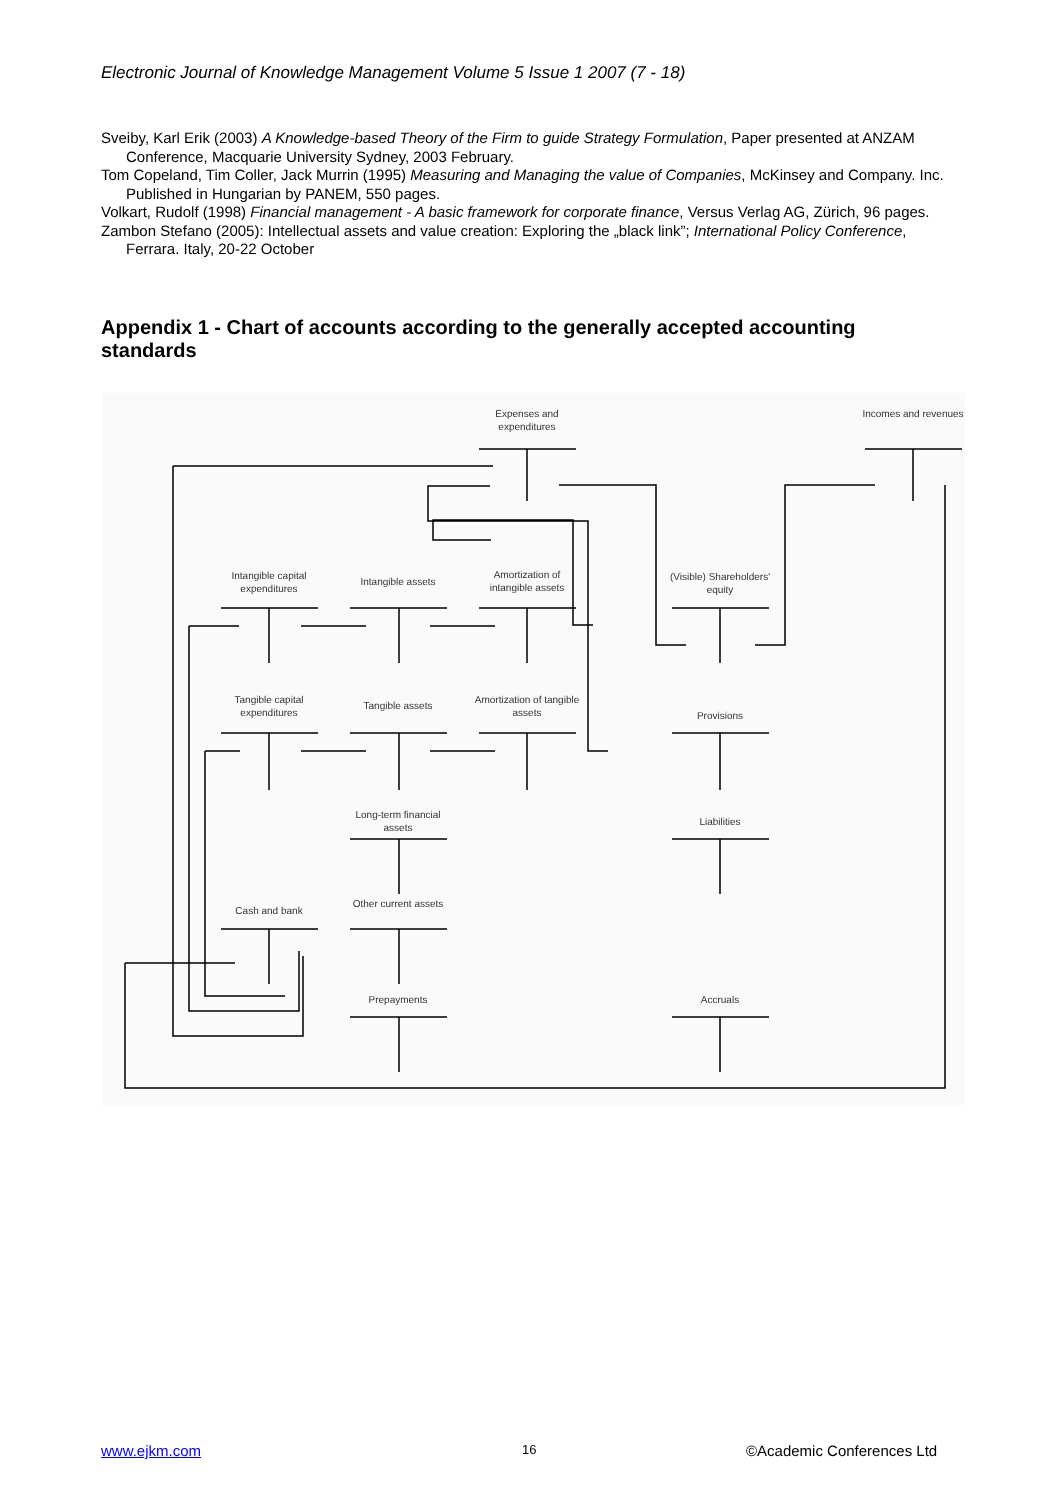Electronic Journal of Knowledge Management Volume 5 Issue 1 2007 (7 - 18)
Sveiby, Karl Erik (2003) A Knowledge-based Theory of the Firm to guide Strategy Formulation, Paper presented at ANZAM Conference, Macquarie University Sydney, 2003 February.
Tom Copeland, Tim Coller, Jack Murrin (1995) Measuring and Managing the value of Companies, McKinsey and Company. Inc. Published in Hungarian by PANEM, 550 pages.
Volkart, Rudolf (1998) Financial management - A basic framework for corporate finance, Versus Verlag AG, Zürich, 96 pages.
Zambon Stefano (2005): Intellectual assets and value creation: Exploring the „black link”; International Policy Conference, Ferrara. Italy, 20-22 October
Appendix 1 - Chart of accounts according to the generally accepted accounting standards
Expenses and expenditures
Incomes and revenues
Intangible capital expenditures
Intangible assets
Amortization of intangible assets
(Visible) Shareholders' equity
Tangible capital expenditures
Tangible assets
Amortization of tangible assets
Provisions
Long-term financial assets
Liabilities
Cash and bank
Other current assets
Prepayments Accruals
www.ejkm.com 16 ©Academic Conferences Ltd